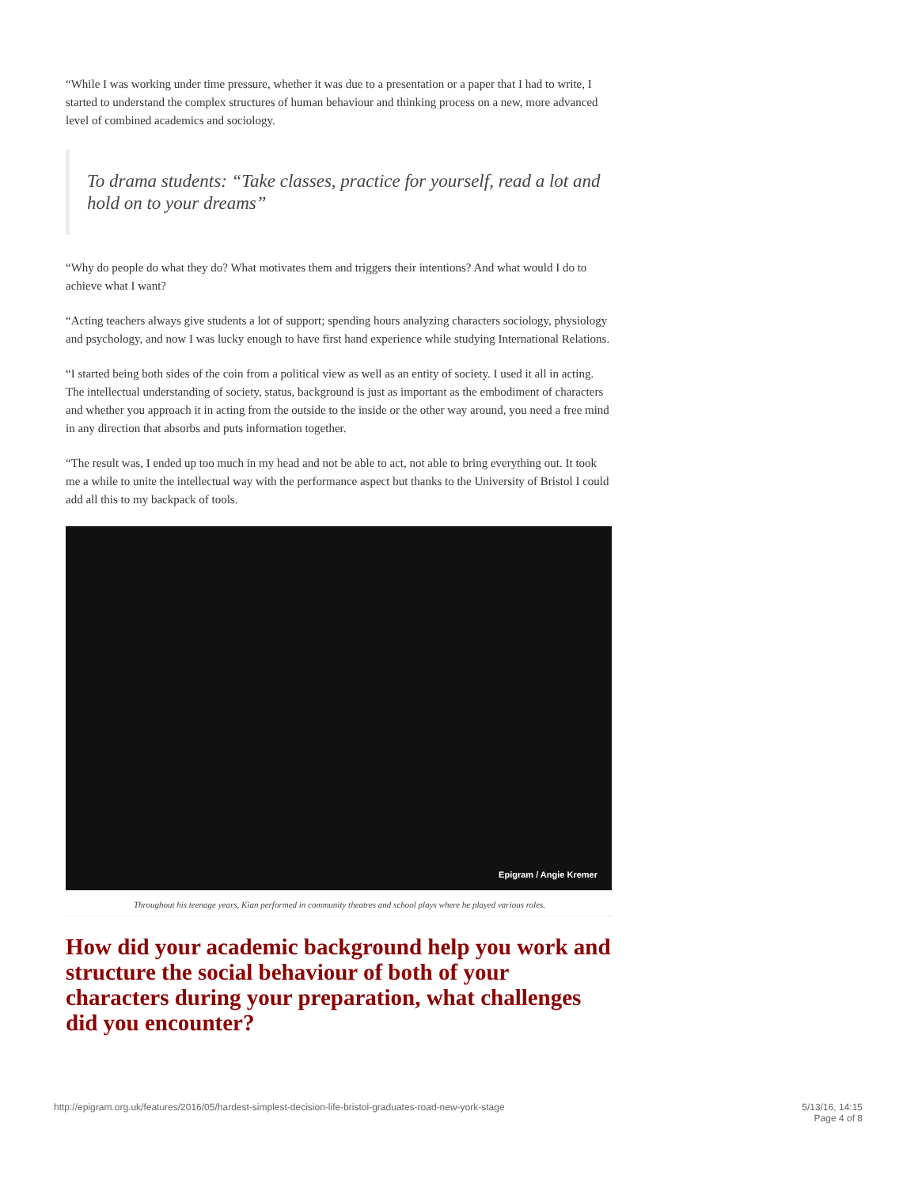“While I was working under time pressure, whether it was due to a presentation or a paper that I had to write, I started to understand the complex structures of human behaviour and thinking process on a new, more advanced level of combined academics and sociology.
To drama students: “Take classes, practice for yourself, read a lot and hold on to your dreams”
“Why do people do what they do? What motivates them and triggers their intentions? And what would I do to achieve what I want?
“Acting teachers always give students a lot of support; spending hours analyzing characters sociology, physiology and psychology, and now I was lucky enough to have first hand experience while studying International Relations.
“I started being both sides of the coin from a political view as well as an entity of society. I used it all in acting. The intellectual understanding of society, status, background is just as important as the embodiment of characters and whether you approach it in acting from the outside to the inside or the other way around, you need a free mind in any direction that absorbs and puts information together.
“The result was, I ended up too much in my head and not be able to act, not able to bring everything out. It took me a while to unite the intellectual way with the performance aspect but thanks to the University of Bristol I could add all this to my backpack of tools.
Epigram / Angie Kremer
Throughout his teenage years, Kian performed in community theatres and school plays where he played various roles.
How did your academic background help you work and structure the social behaviour of both of your characters during your preparation, what challenges did you encounter?
http://epigram.org.uk/features/2016/05/hardest-simplest-decision-life-bristol-graduates-road-new-york-stage 5/13/16, 14:15
Page 4 of 8